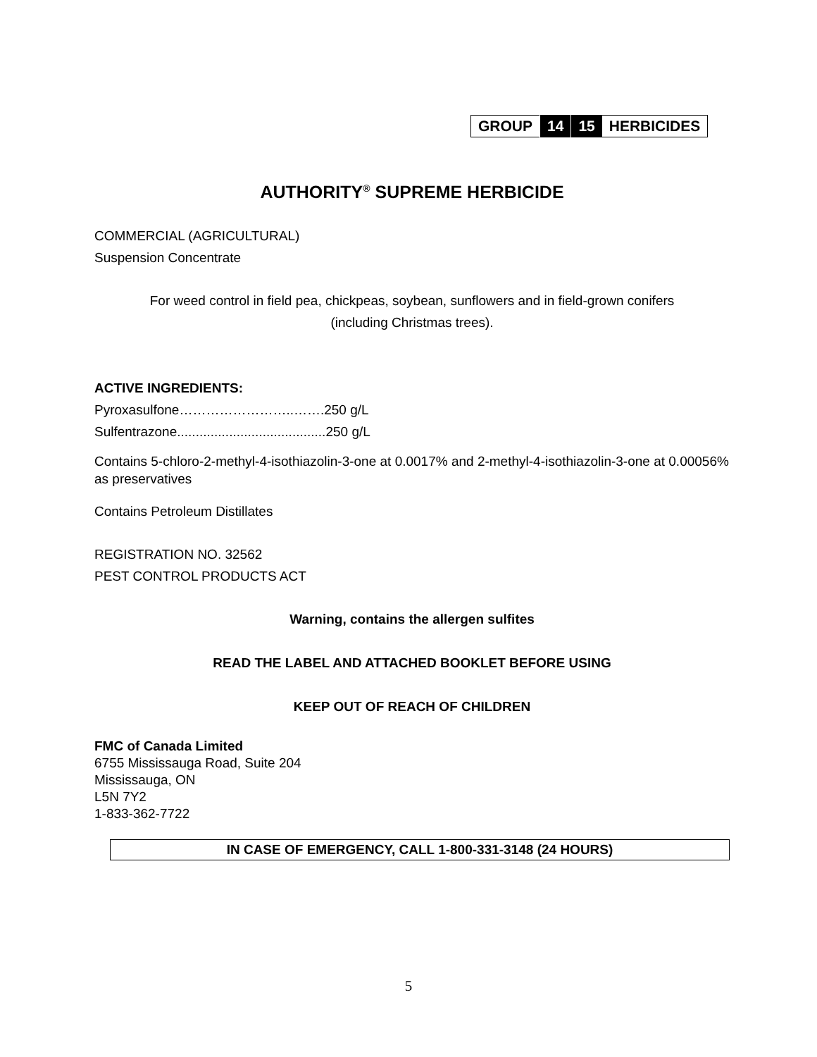| GROUP | 14 | 15 | HERBICIDES |
AUTHORITY<sup>®</sup> SUPREME HERBICIDE
COMMERCIAL (AGRICULTURAL)
Suspension Concentrate
For weed control in field pea, chickpeas, soybean, sunflowers and in field-grown conifers
(including Christmas trees).
ACTIVE INGREDIENTS:
Pyroxasulfone……………………..…….250 g/L
Sulfentrazone........................................250 g/L
Contains 5-chloro-2-methyl-4-isothiazolin-3-one at 0.0017% and 2-methyl-4-isothiazolin-3-one at 0.00056% as preservatives
Contains Petroleum Distillates
REGISTRATION NO. 32562
PEST CONTROL PRODUCTS ACT
Warning, contains the allergen sulfites
READ THE LABEL AND ATTACHED BOOKLET BEFORE USING
KEEP OUT OF REACH OF CHILDREN
FMC of Canada Limited
6755 Mississauga Road, Suite 204
Mississauga, ON
L5N 7Y2
1-833-362-7722
IN CASE OF EMERGENCY, CALL 1-800-331-3148 (24 HOURS)
5